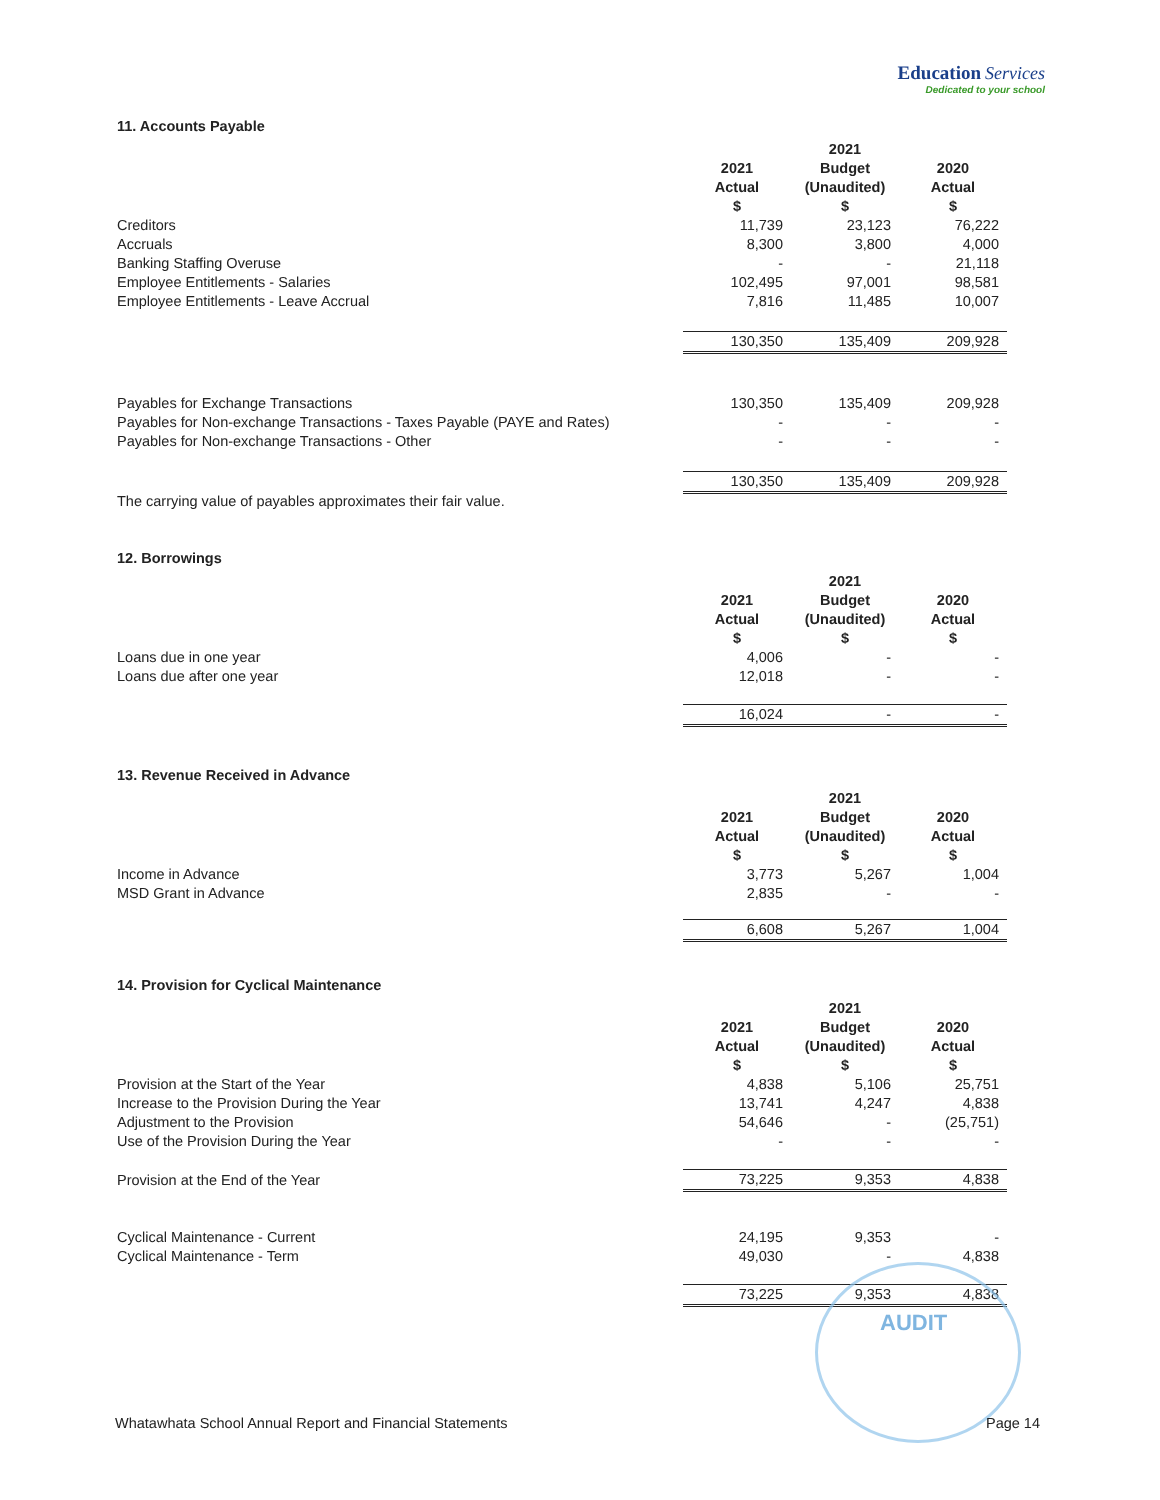Education Services
Dedicated to your school
11. Accounts Payable
| | 2021 | 2021 Budget | 2020 |
| | Actual $ | (Unaudited) $ | Actual $ |
| Creditors | 11,739 | 23,123 | 76,222 |
| Accruals | 8,300 | 3,800 | 4,000 |
| Banking Staffing Overuse | - | - | 21,118 |
| Employee Entitlements - Salaries | 102,495 | 97,001 | 98,581 |
| Employee Entitlements - Leave Accrual | 7,816 | 11,485 | 10,007 |
| | 130,350 | 135,409 | 209,928 |
| Payables for Exchange Transactions | 130,350 | 135,409 | 209,928 |
| Payables for Non-exchange Transactions - Taxes Payable (PAYE and Rates) | - | - | - |
| Payables for Non-exchange Transactions - Other | - | - | - |
| | 130,350 | 135,409 | 209,928 |
| The carrying value of payables approximates their fair value. | | | |
12. Borrowings
| | 2021 | 2021 Budget | 2020 |
| | Actual $ | (Unaudited) $ | Actual $ |
| Loans due in one year | 4,006 | - | - |
| Loans due after one year | 12,018 | - | - |
| | 16,024 | - | - |
13. Revenue Received in Advance
| | 2021 | 2021 Budget | 2020 |
| | Actual $ | (Unaudited) $ | Actual $ |
| Income in Advance | 3,773 | 5,267 | 1,004 |
| MSD Grant in Advance | 2,835 | - | - |
| | 6,608 | 5,267 | 1,004 |
14. Provision for Cyclical Maintenance
| | 2021 | 2021 Budget | 2020 |
| | Actual $ | (Unaudited) $ | Actual $ |
| Provision at the Start of the Year | 4,838 | 5,106 | 25,751 |
| Increase to the Provision During the Year | 13,741 | 4,247 | 4,838 |
| Adjustment to the Provision | 54,646 | - | (25,751) |
| Use of the Provision During the Year | - | - | - |
| Provision at the End of the Year | 73,225 | 9,353 | 4,838 |
| Cyclical Maintenance - Current | 24,195 | 9,353 | - |
| Cyclical Maintenance - Term | 49,030 | - | 4,838 |
| | 73,225 | 9,353 | 4,838 |
AUDIT
Whatawhata School Annual Report and Financial Statements Page 14